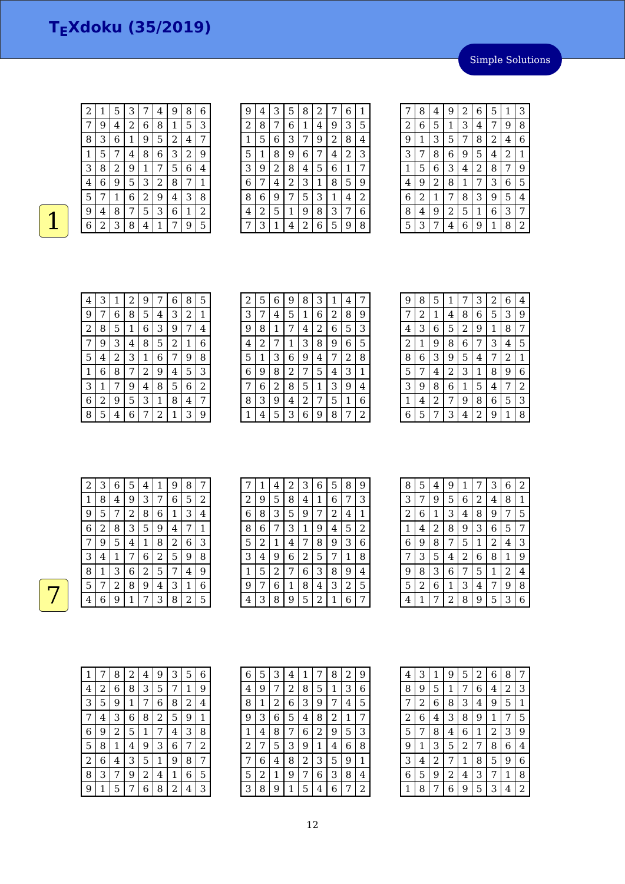T<sub>E</sub>Xdoku (35/2019)
Simple Solutions
1
| 2 | 1 | 5 | 3 | 7 | 4 | 9 | 8 | 6 |
| 7 | 9 | 4 | 2 | 6 | 8 | 1 | 5 | 3 |
| 8 | 3 | 6 | 1 | 9 | 5 | 2 | 4 | 7 |
| 1 | 5 | 7 | 4 | 8 | 6 | 3 | 2 | 9 |
| 3 | 8 | 2 | 9 | 1 | 7 | 5 | 6 | 4 |
| 4 | 6 | 9 | 5 | 3 | 2 | 8 | 7 | 1 |
| 5 | 7 | 1 | 6 | 2 | 9 | 4 | 3 | 8 |
| 9 | 4 | 8 | 7 | 5 | 3 | 6 | 1 | 2 |
| 6 | 2 | 3 | 8 | 4 | 1 | 7 | 9 | 5 |
| 9 | 4 | 3 | 5 | 8 | 2 | 7 | 6 | 1 |
| 2 | 8 | 7 | 6 | 1 | 4 | 9 | 3 | 5 |
| 1 | 5 | 6 | 3 | 7 | 9 | 2 | 8 | 4 |
| 5 | 1 | 8 | 9 | 6 | 7 | 4 | 2 | 3 |
| 3 | 9 | 2 | 8 | 4 | 5 | 6 | 1 | 7 |
| 6 | 7 | 4 | 2 | 3 | 1 | 8 | 5 | 9 |
| 8 | 6 | 9 | 7 | 5 | 3 | 1 | 4 | 2 |
| 4 | 2 | 5 | 1 | 9 | 8 | 3 | 7 | 6 |
| 7 | 3 | 1 | 4 | 2 | 6 | 5 | 9 | 8 |
| 7 | 8 | 4 | 9 | 2 | 6 | 5 | 1 | 3 |
| 2 | 6 | 5 | 1 | 3 | 4 | 7 | 9 | 8 |
| 9 | 1 | 3 | 5 | 7 | 8 | 2 | 4 | 6 |
| 3 | 7 | 8 | 6 | 9 | 5 | 4 | 2 | 1 |
| 1 | 5 | 6 | 3 | 4 | 2 | 8 | 7 | 9 |
| 4 | 9 | 2 | 8 | 1 | 7 | 3 | 6 | 5 |
| 6 | 2 | 1 | 7 | 8 | 3 | 9 | 5 | 4 |
| 8 | 4 | 9 | 2 | 5 | 1 | 6 | 3 | 7 |
| 5 | 3 | 7 | 4 | 6 | 9 | 1 | 8 | 2 |
| 4 | 3 | 1 | 2 | 9 | 7 | 6 | 8 | 5 |
| 9 | 7 | 6 | 8 | 5 | 4 | 3 | 2 | 1 |
| 2 | 8 | 5 | 1 | 6 | 3 | 9 | 7 | 4 |
| 7 | 9 | 3 | 4 | 8 | 5 | 2 | 1 | 6 |
| 5 | 4 | 2 | 3 | 1 | 6 | 7 | 9 | 8 |
| 1 | 6 | 8 | 7 | 2 | 9 | 4 | 5 | 3 |
| 3 | 1 | 7 | 9 | 4 | 8 | 5 | 6 | 2 |
| 6 | 2 | 9 | 5 | 3 | 1 | 8 | 4 | 7 |
| 8 | 5 | 4 | 6 | 7 | 2 | 1 | 3 | 9 |
| 2 | 5 | 6 | 9 | 8 | 3 | 1 | 4 | 7 |
| 3 | 7 | 4 | 5 | 1 | 6 | 2 | 8 | 9 |
| 9 | 8 | 1 | 7 | 4 | 2 | 6 | 5 | 3 |
| 4 | 2 | 7 | 1 | 3 | 8 | 9 | 6 | 5 |
| 5 | 1 | 3 | 6 | 9 | 4 | 7 | 2 | 8 |
| 6 | 9 | 8 | 2 | 7 | 5 | 4 | 3 | 1 |
| 7 | 6 | 2 | 8 | 5 | 1 | 3 | 9 | 4 |
| 8 | 3 | 9 | 4 | 2 | 7 | 5 | 1 | 6 |
| 1 | 4 | 5 | 3 | 6 | 9 | 8 | 7 | 2 |
| 9 | 8 | 5 | 1 | 7 | 3 | 2 | 6 | 4 |
| 7 | 2 | 1 | 4 | 8 | 6 | 5 | 3 | 9 |
| 4 | 3 | 6 | 5 | 2 | 9 | 1 | 8 | 7 |
| 2 | 1 | 9 | 8 | 6 | 7 | 3 | 4 | 5 |
| 8 | 6 | 3 | 9 | 5 | 4 | 7 | 2 | 1 |
| 5 | 7 | 4 | 2 | 3 | 1 | 8 | 9 | 6 |
| 3 | 9 | 8 | 6 | 1 | 5 | 4 | 7 | 2 |
| 1 | 4 | 2 | 7 | 9 | 8 | 6 | 5 | 3 |
| 6 | 5 | 7 | 3 | 4 | 2 | 9 | 1 | 8 |
7
| 2 | 3 | 6 | 5 | 4 | 1 | 9 | 8 | 7 |
| 1 | 8 | 4 | 9 | 3 | 7 | 6 | 5 | 2 |
| 9 | 5 | 7 | 2 | 8 | 6 | 1 | 3 | 4 |
| 6 | 2 | 8 | 3 | 5 | 9 | 4 | 7 | 1 |
| 7 | 9 | 5 | 4 | 1 | 8 | 2 | 6 | 3 |
| 3 | 4 | 1 | 7 | 6 | 2 | 5 | 9 | 8 |
| 8 | 1 | 3 | 6 | 2 | 5 | 7 | 4 | 9 |
| 5 | 7 | 2 | 8 | 9 | 4 | 3 | 1 | 6 |
| 4 | 6 | 9 | 1 | 7 | 3 | 8 | 2 | 5 |
| 7 | 1 | 4 | 2 | 3 | 6 | 5 | 8 | 9 |
| 2 | 9 | 5 | 8 | 4 | 1 | 6 | 7 | 3 |
| 6 | 8 | 3 | 5 | 9 | 7 | 2 | 4 | 1 |
| 8 | 6 | 7 | 3 | 1 | 9 | 4 | 5 | 2 |
| 5 | 2 | 1 | 4 | 7 | 8 | 9 | 3 | 6 |
| 3 | 4 | 9 | 6 | 2 | 5 | 7 | 1 | 8 |
| 1 | 5 | 2 | 7 | 6 | 3 | 8 | 9 | 4 |
| 9 | 7 | 6 | 1 | 8 | 4 | 3 | 2 | 5 |
| 4 | 3 | 8 | 9 | 5 | 2 | 1 | 6 | 7 |
| 8 | 5 | 4 | 9 | 1 | 7 | 3 | 6 | 2 |
| 3 | 7 | 9 | 5 | 6 | 2 | 4 | 8 | 1 |
| 2 | 6 | 1 | 3 | 4 | 8 | 9 | 7 | 5 |
| 1 | 4 | 2 | 8 | 9 | 3 | 6 | 5 | 7 |
| 6 | 9 | 8 | 7 | 5 | 1 | 2 | 4 | 3 |
| 7 | 3 | 5 | 4 | 2 | 6 | 8 | 1 | 9 |
| 9 | 8 | 3 | 6 | 7 | 5 | 1 | 2 | 4 |
| 5 | 2 | 6 | 1 | 3 | 4 | 7 | 9 | 8 |
| 4 | 1 | 7 | 2 | 8 | 9 | 5 | 3 | 6 |
| 1 | 7 | 8 | 2 | 4 | 9 | 3 | 5 | 6 |
| 4 | 2 | 6 | 8 | 3 | 5 | 7 | 1 | 9 |
| 3 | 5 | 9 | 1 | 7 | 6 | 8 | 2 | 4 |
| 7 | 4 | 3 | 6 | 8 | 2 | 5 | 9 | 1 |
| 6 | 9 | 2 | 5 | 1 | 7 | 4 | 3 | 8 |
| 5 | 8 | 1 | 4 | 9 | 3 | 6 | 7 | 2 |
| 2 | 6 | 4 | 3 | 5 | 1 | 9 | 8 | 7 |
| 8 | 3 | 7 | 9 | 2 | 4 | 1 | 6 | 5 |
| 9 | 1 | 5 | 7 | 6 | 8 | 2 | 4 | 3 |
| 6 | 5 | 3 | 4 | 1 | 7 | 8 | 2 | 9 |
| 4 | 9 | 7 | 2 | 8 | 5 | 1 | 3 | 6 |
| 8 | 1 | 2 | 6 | 3 | 9 | 7 | 4 | 5 |
| 9 | 3 | 6 | 5 | 4 | 8 | 2 | 1 | 7 |
| 1 | 4 | 8 | 7 | 6 | 2 | 9 | 5 | 3 |
| 2 | 7 | 5 | 3 | 9 | 1 | 4 | 6 | 8 |
| 7 | 6 | 4 | 8 | 2 | 3 | 5 | 9 | 1 |
| 5 | 2 | 1 | 9 | 7 | 6 | 3 | 8 | 4 |
| 3 | 8 | 9 | 1 | 5 | 4 | 6 | 7 | 2 |
| 4 | 3 | 1 | 9 | 5 | 2 | 6 | 8 | 7 |
| 8 | 9 | 5 | 1 | 7 | 6 | 4 | 2 | 3 |
| 7 | 2 | 6 | 8 | 3 | 4 | 9 | 5 | 1 |
| 2 | 6 | 4 | 3 | 8 | 9 | 1 | 7 | 5 |
| 5 | 7 | 8 | 4 | 6 | 1 | 2 | 3 | 9 |
| 9 | 1 | 3 | 5 | 2 | 7 | 8 | 6 | 4 |
| 3 | 4 | 2 | 7 | 1 | 8 | 5 | 9 | 6 |
| 6 | 5 | 9 | 2 | 4 | 3 | 7 | 1 | 8 |
| 1 | 8 | 7 | 6 | 9 | 5 | 3 | 4 | 2 |
12